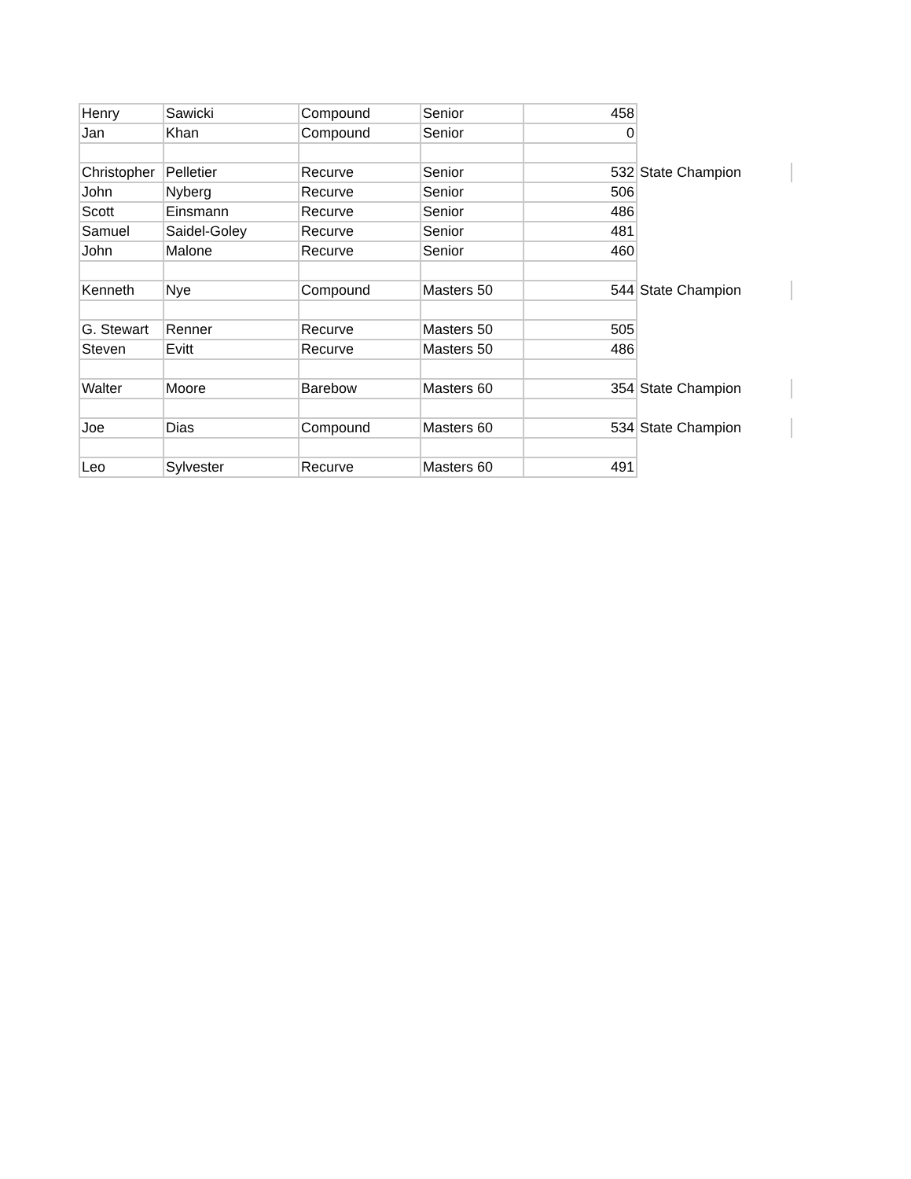| Henry | Sawicki | Compound | Senior | 458 | |
| Jan | Khan | Compound | Senior | 0 | |
| Christopher | Pelletier | Recurve | Senior | 532 | State Champion |
| John | Nyberg | Recurve | Senior | 506 | |
| Scott | Einsmann | Recurve | Senior | 486 | |
| Samuel | Saidel-Goley | Recurve | Senior | 481 | |
| John | Malone | Recurve | Senior | 460 | |
| Kenneth | Nye | Compound | Masters 50 | 544 | State Champion |
| G. Stewart | Renner | Recurve | Masters 50 | 505 | |
| Steven | Evitt | Recurve | Masters 50 | 486 | |
| Walter | Moore | Barebow | Masters 60 | 354 | State Champion |
| Joe | Dias | Compound | Masters 60 | 534 | State Champion |
| Leo | Sylvester | Recurve | Masters 60 | 491 | |